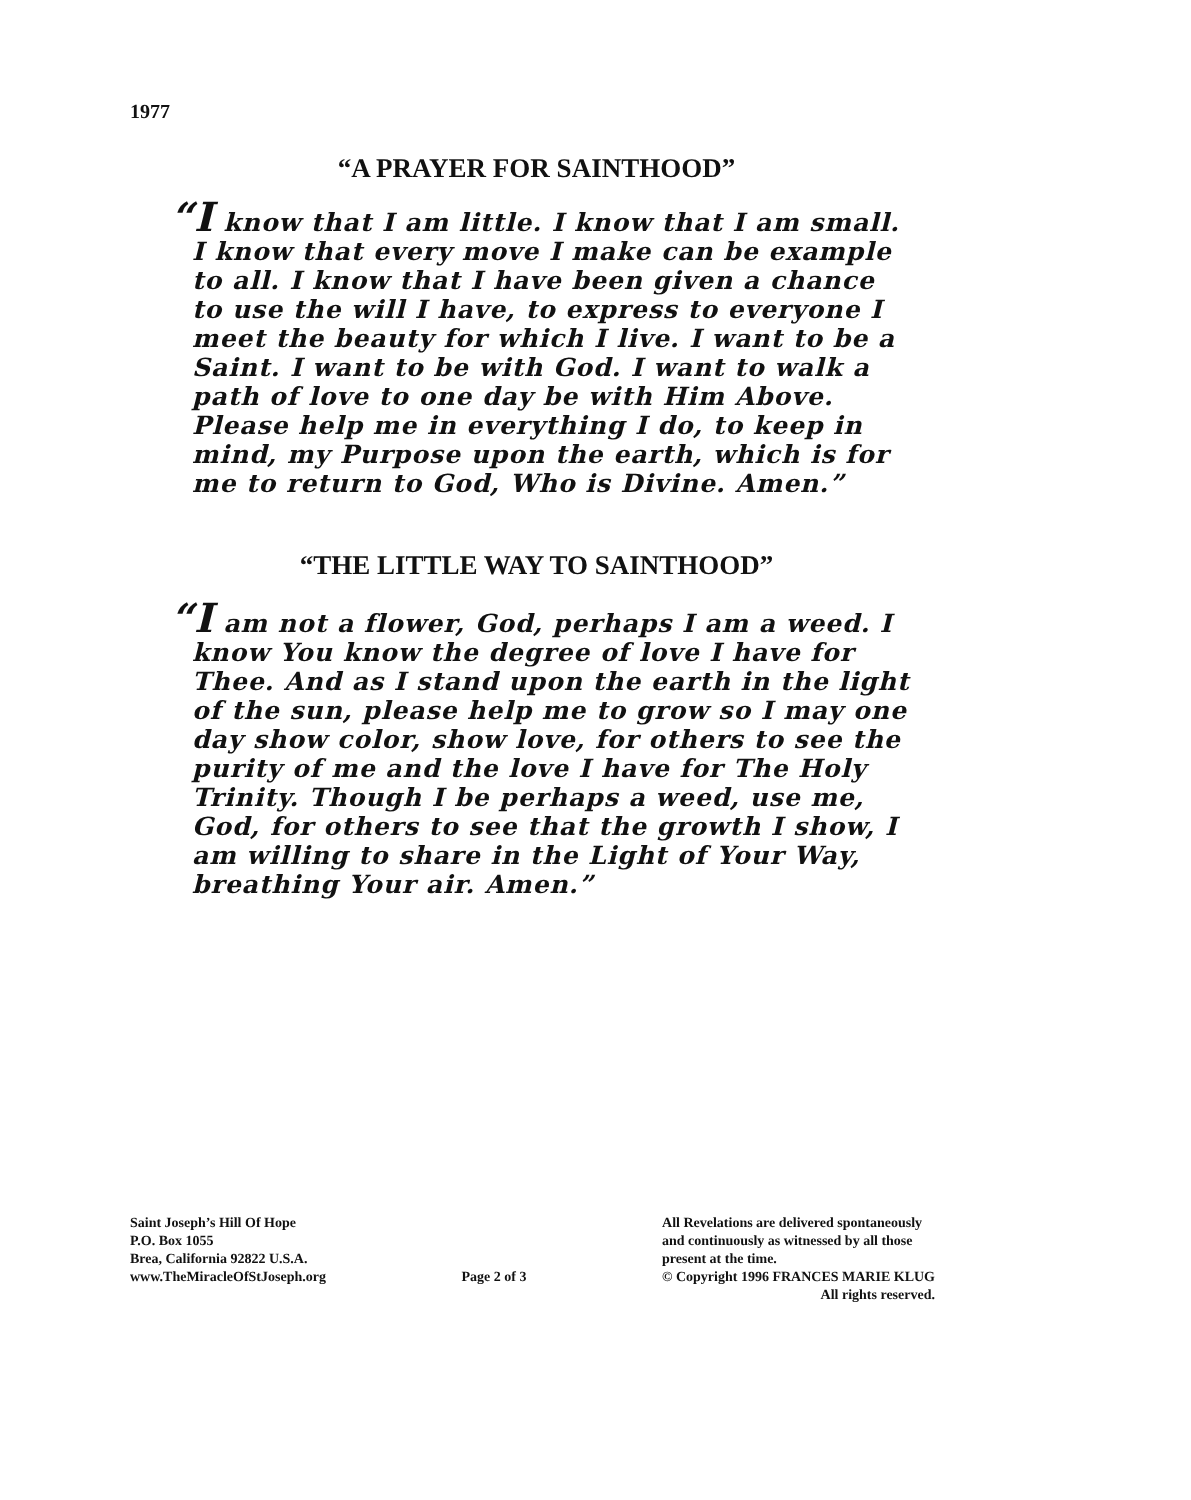1977
“A PRAYER FOR SAINTHOOD”
“I know that I am little. I know that I am small. I know that every move I make can be example to all. I know that I have been given a chance to use the will I have, to express to everyone I meet the beauty for which I live. I want to be a Saint. I want to be with God. I want to walk a path of love to one day be with Him Above. Please help me in everything I do, to keep in mind, my Purpose upon the earth, which is for me to return to God, Who is Divine. Amen.”
“THE LITTLE WAY TO SAINTHOOD”
“I am not a flower, God, perhaps I am a weed. I know You know the degree of love I have for Thee. And as I stand upon the earth in the light of the sun, please help me to grow so I may one day show color, show love, for others to see the purity of me and the love I have for The Holy Trinity. Though I be perhaps a weed, use me, God, for others to see that the growth I show, I am willing to share in the Light of Your Way, breathing Your air. Amen.”
Saint Joseph’s Hill Of Hope
P.O. Box 1055
Brea, California 92822 U.S.A.
www.TheMiracleOfStJoseph.org
Page 2 of 3
All Revelations are delivered spontaneously
and continuously as witnessed by all those
present at the time.
© Copyright 1996 FRANCES MARIE KLUG
All rights reserved.